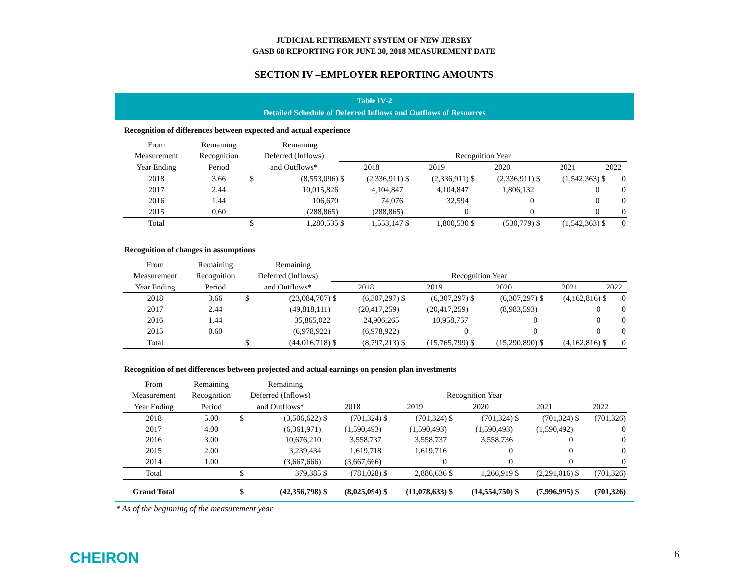JUDICIAL RETIREMENT SYSTEM OF NEW JERSEY
GASB 68 REPORTING FOR JUNE 30, 2018 MEASUREMENT DATE
SECTION IV –EMPLOYER REPORTING AMOUNTS
Table IV-2
Detailed Schedule of Deferred Inflows and Outflows of Resources
Recognition of differences between expected and actual experience
| From | Remaining | | Remaining | | | | | | | | | | |
| Measurement | Recognition | Deferred (Inflows) | | Recognition Year | | | | | | | | | |
| Year Ending | Period | and Outflows* | | 2018 | | 2019 | | 2020 | | 2021 | | 2022 | |
| 2018 | 3.66 | $ | (8,553,096) | $ | (2,336,911) | $ | (2,336,911) | $ | (2,336,911) | $ | (1,542,363) | $ | 0 |
| 2017 | 2.44 | | 10,015,826 | | 4,104,847 | | 4,104,847 | | 1,806,132 | | 0 | | 0 |
| 2016 | 1.44 | | 106,670 | | 74,076 | | 32,594 | | 0 | | 0 | | 0 |
| 2015 | 0.60 | | (288,865) | | (288,865) | | 0 | | 0 | | 0 | | 0 |
| Total | | $ | 1,280,535 | $ | 1,553,147 | $ | 1,800,530 | $ | (530,779) | $ | (1,542,363) | $ | 0 |
Recognition of changes in assumptions
| From | Remaining | | Remaining | | | | | | | | | | |
| Measurement | Recognition | Deferred (Inflows) | | Recognition Year | | | | | | | | | |
| Year Ending | Period | and Outflows* | | 2018 | | 2019 | | 2020 | | 2021 | | 2022 | |
| 2018 | 3.66 | $ | (23,084,707) | $ | (6,307,297) | $ | (6,307,297) | $ | (6,307,297) | $ | (4,162,816) | $ | 0 |
| 2017 | 2.44 | | (49,818,111) | | (20,417,259) | | (20,417,259) | | (8,983,593) | | 0 | | 0 |
| 2016 | 1.44 | | 35,865,022 | | 24,906,265 | | 10,958,757 | | 0 | | 0 | | 0 |
| 2015 | 0.60 | | (6,978,922) | | (6,978,922) | | 0 | | 0 | | 0 | | 0 |
| Total | | $ | (44,016,718) | $ | (8,797,213) | $ | (15,765,799) | $ | (15,290,890) | $ | (4,162,816) | $ | 0 |
Recognition of net differences between projected and actual earnings on pension plan investments
| From | Remaining | | Remaining | | | | | | | | | | |
| Measurement | Recognition | Deferred (Inflows) | | Recognition Year | | | | | | | | | |
| Year Ending | Period | and Outflows* | | 2018 | | 2019 | | 2020 | | 2021 | | 2022 | |
| 2018 | 5.00 | $ | (3,506,622) | $ | (701,324) | $ | (701,324) | $ | (701,324) | $ | (701,324) | $ | (701,326) |
| 2017 | 4.00 | | (6,361,971) | | (1,590,493) | | (1,590,493) | | (1,590,493) | | (1,590,492) | | 0 |
| 2016 | 3.00 | | 10,676,210 | | 3,558,737 | | 3,558,737 | | 3,558,736 | | 0 | | 0 |
| 2015 | 2.00 | | 3,239,434 | | 1,619,718 | | 1,619,716 | | 0 | | 0 | | 0 |
| 2014 | 1.00 | | (3,667,666) | | (3,667,666) | | 0 | | 0 | | 0 | | 0 |
| Total | | $ | 379,385 | $ | (781,028) | $ | 2,886,636 | $ | 1,266,919 | $ | (2,291,816) | $ | (701,326) |
| Grand Total | | $ | (42,356,798) | $ | (8,025,094) | $ | (11,078,633) | $ | (14,554,750) | $ | (7,996,995) | $ | (701,326) |
* As of the beginning of the measurement year
CHEIRON 6